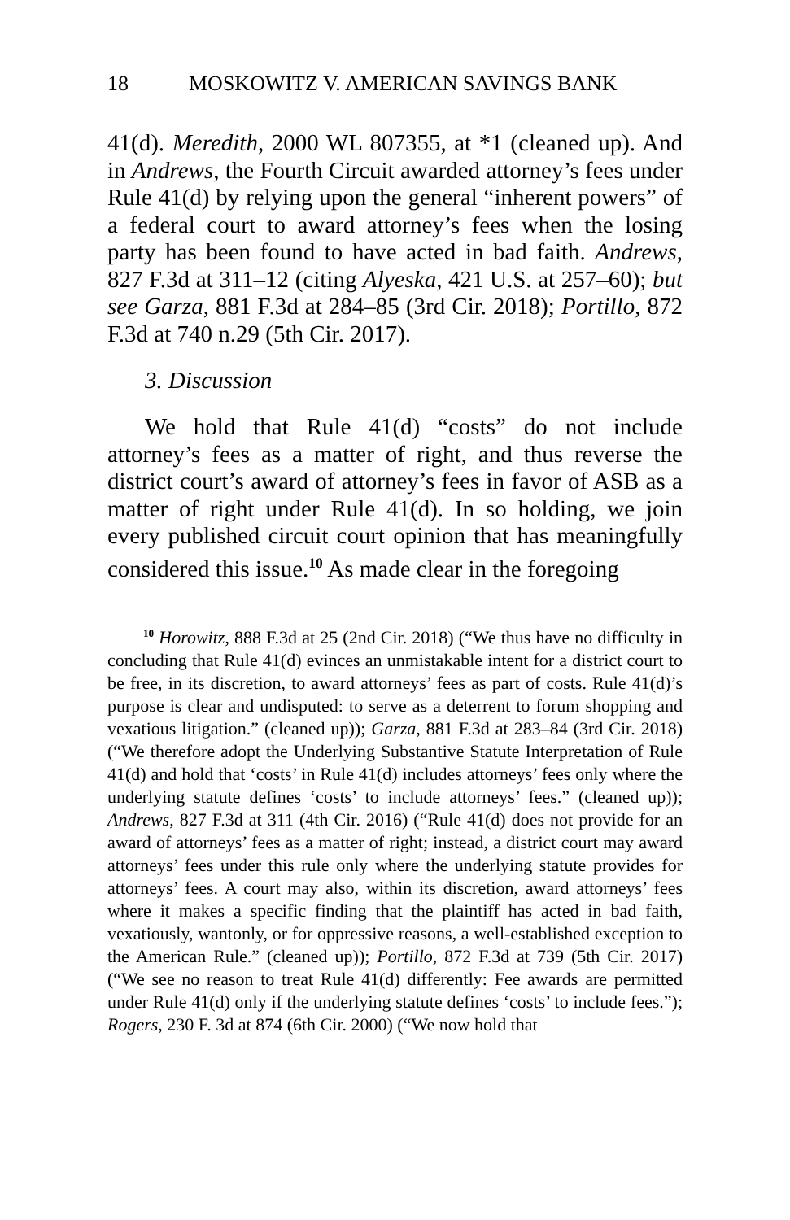18 MOSKOWITZ V. AMERICAN SAVINGS BANK
41(d). Meredith, 2000 WL 807355, at *1 (cleaned up). And in Andrews, the Fourth Circuit awarded attorney’s fees under Rule 41(d) by relying upon the general “inherent powers” of a federal court to award attorney’s fees when the losing party has been found to have acted in bad faith. Andrews, 827 F.3d at 311–12 (citing Alyeska, 421 U.S. at 257–60); but see Garza, 881 F.3d at 284–85 (3rd Cir. 2018); Portillo, 872 F.3d at 740 n.29 (5th Cir. 2017).
3. Discussion
We hold that Rule 41(d) “costs” do not include attorney’s fees as a matter of right, and thus reverse the district court’s award of attorney’s fees in favor of ASB as a matter of right under Rule 41(d). In so holding, we join every published circuit court opinion that has meaningfully considered this issue.<sup>10</sup> As made clear in the foregoing
<sup>10</sup> Horowitz, 888 F.3d at 25 (2nd Cir. 2018) (“We thus have no difficulty in concluding that Rule 41(d) evinces an unmistakable intent for a district court to be free, in its discretion, to award attorneys’ fees as part of costs. Rule 41(d)’s purpose is clear and undisputed: to serve as a deterrent to forum shopping and vexatious litigation.” (cleaned up)); Garza, 881 F.3d at 283–84 (3rd Cir. 2018) (“We therefore adopt the Underlying Substantive Statute Interpretation of Rule 41(d) and hold that ‘costs’ in Rule 41(d) includes attorneys’ fees only where the underlying statute defines ‘costs’ to include attorneys’ fees.” (cleaned up)); Andrews, 827 F.3d at 311 (4th Cir. 2016) (“Rule 41(d) does not provide for an award of attorneys’ fees as a matter of right; instead, a district court may award attorneys’ fees under this rule only where the underlying statute provides for attorneys’ fees. A court may also, within its discretion, award attorneys’ fees where it makes a specific finding that the plaintiff has acted in bad faith, vexatiously, wantonly, or for oppressive reasons, a well-established exception to the American Rule.” (cleaned up)); Portillo, 872 F.3d at 739 (5th Cir. 2017) (“We see no reason to treat Rule 41(d) differently: Fee awards are permitted under Rule 41(d) only if the underlying statute defines ‘costs’ to include fees.”); Rogers, 230 F. 3d at 874 (6th Cir. 2000) (“We now hold that